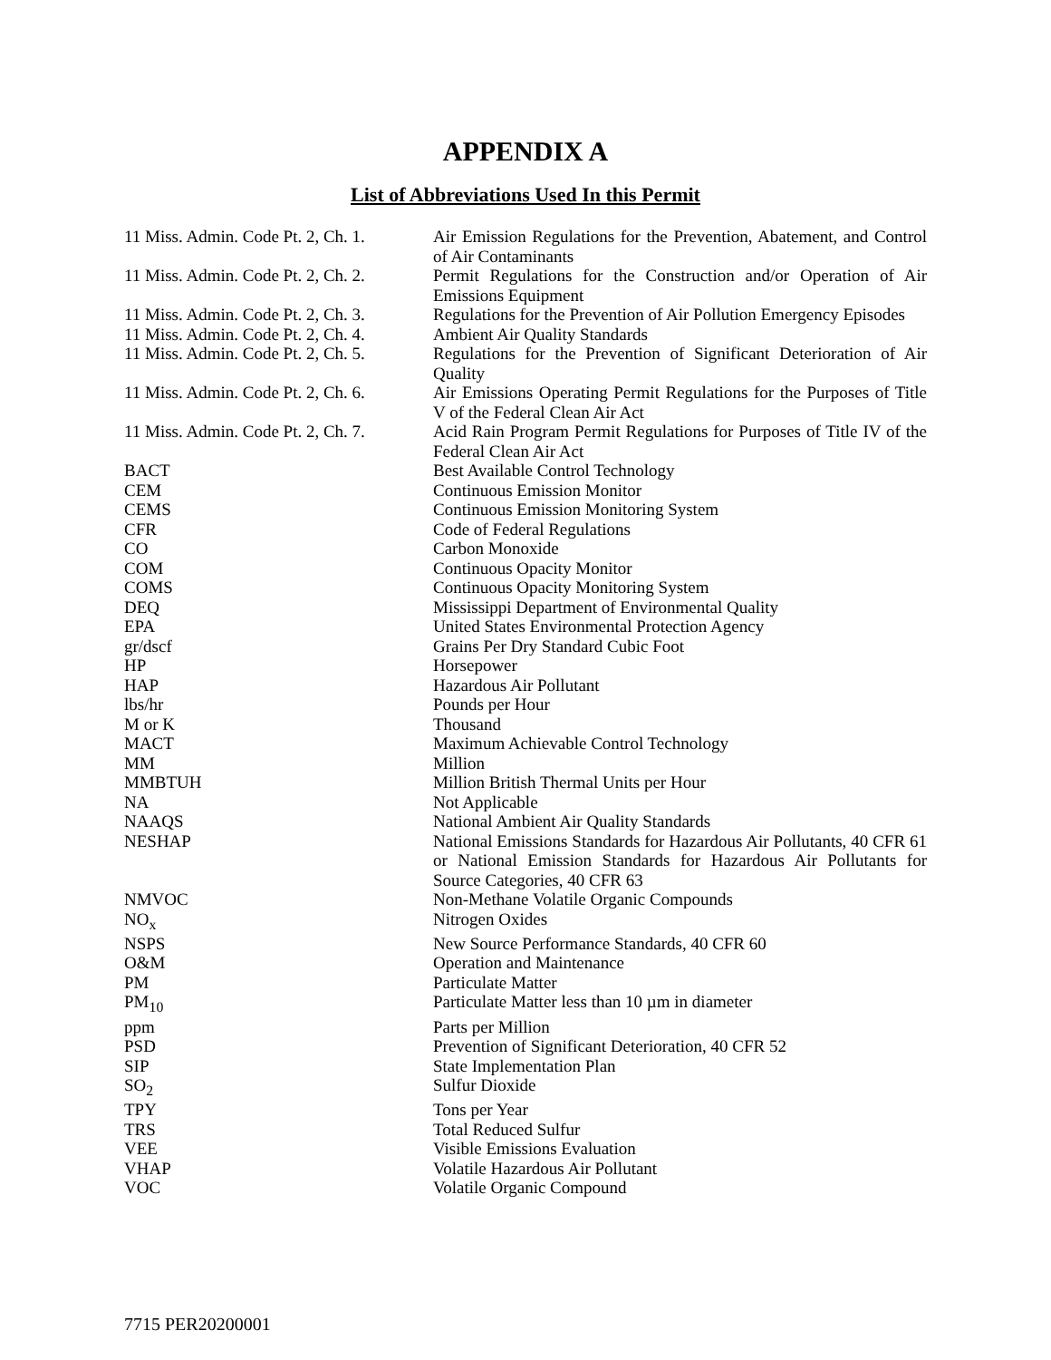APPENDIX A
List of Abbreviations Used In this Permit
| 11 Miss. Admin. Code Pt. 2, Ch. 1. | Air Emission Regulations for the Prevention, Abatement, and Control of Air Contaminants |
| 11 Miss. Admin. Code Pt. 2, Ch. 2. | Permit Regulations for the Construction and/or Operation of Air Emissions Equipment |
| 11 Miss. Admin. Code Pt. 2, Ch. 3. | Regulations for the Prevention of Air Pollution Emergency Episodes |
| 11 Miss. Admin. Code Pt. 2, Ch. 4. | Ambient Air Quality Standards |
| 11 Miss. Admin. Code Pt. 2, Ch. 5. | Regulations for the Prevention of Significant Deterioration of Air Quality |
| 11 Miss. Admin. Code Pt. 2, Ch. 6. | Air Emissions Operating Permit Regulations for the Purposes of Title V of the Federal Clean Air Act |
| 11 Miss. Admin. Code Pt. 2, Ch. 7. | Acid Rain Program Permit Regulations for Purposes of Title IV of the Federal Clean Air Act |
| BACT | Best Available Control Technology |
| CEM | Continuous Emission Monitor |
| CEMS | Continuous Emission Monitoring System |
| CFR | Code of Federal Regulations |
| CO | Carbon Monoxide |
| COM | Continuous Opacity Monitor |
| COMS | Continuous Opacity Monitoring System |
| DEQ | Mississippi Department of Environmental Quality |
| EPA | United States Environmental Protection Agency |
| gr/dscf | Grains Per Dry Standard Cubic Foot |
| HP | Horsepower |
| HAP | Hazardous Air Pollutant |
| lbs/hr | Pounds per Hour |
| M or K | Thousand |
| MACT | Maximum Achievable Control Technology |
| MM | Million |
| MMBTUH | Million British Thermal Units per Hour |
| NA | Not Applicable |
| NAAQS | National Ambient Air Quality Standards |
| NESHAP | National Emissions Standards for Hazardous Air Pollutants, 40 CFR 61 or National Emission Standards for Hazardous Air Pollutants for Source Categories, 40 CFR 63 |
| NMVOC | Non-Methane Volatile Organic Compounds |
| NO<sub>x</sub> | Nitrogen Oxides |
| NSPS | New Source Performance Standards, 40 CFR 60 |
| O&M | Operation and Maintenance |
| PM | Particulate Matter |
| PM<sub>10</sub> | Particulate Matter less than 10 µm in diameter |
| ppm | Parts per Million |
| PSD | Prevention of Significant Deterioration, 40 CFR 52 |
| SIP | State Implementation Plan |
| SO<sub>2</sub> | Sulfur Dioxide |
| TPY | Tons per Year |
| TRS | Total Reduced Sulfur |
| VEE | Visible Emissions Evaluation |
| VHAP | Volatile Hazardous Air Pollutant |
| VOC | Volatile Organic Compound |
7715 PER20200001